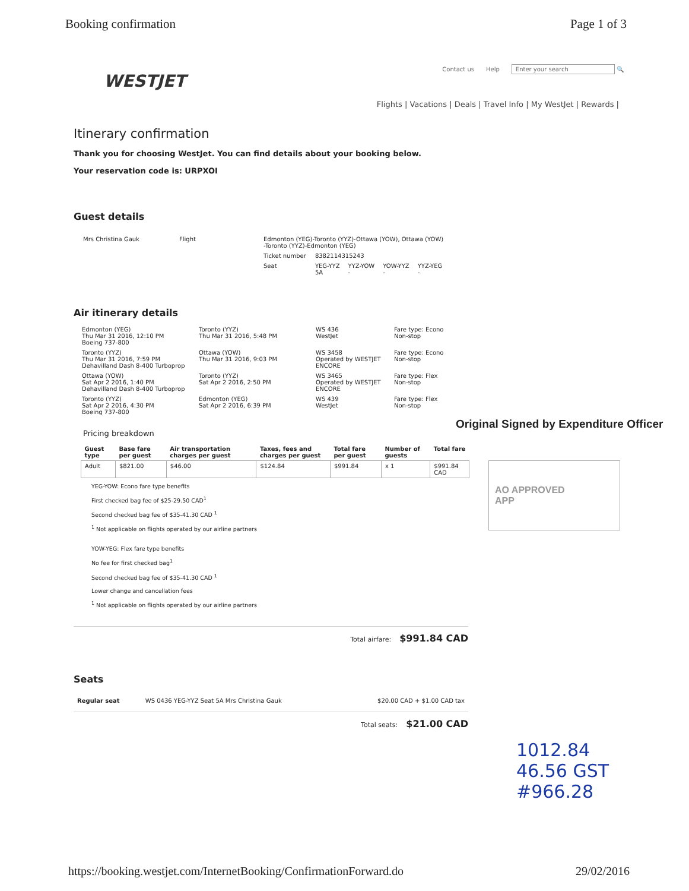Booking confirmation Page 1 of 3
Contact us Help Enter your search 🔍
WESTJET
Flights | Vacations | Deals | Travel Info | My WestJet | Rewards |
Itinerary confirmation
Thank you for choosing WestJet. You can find details about your booking below.
Your reservation code is: URPXOI
Guest details
| Mrs Christina Gauk | Flight | Edmonton (YEG)-Toronto (YYZ)-Ottawa (YOW), Ottawa (YOW) -Toronto (YYZ)-Edmonton (YEG) | | | | |
| | | Ticket number | 8382114315243 | | | |
| | | Seat | YEG-YYZ 5A | YYZ-YOW - | YOW-YYZ - | YYZ-YEG - |
Air itinerary details
| Edmonton (YEG) Thu Mar 31 2016, 12:10 PM Boeing 737-800 | Toronto (YYZ) Thu Mar 31 2016, 5:48 PM | WS 436 WestJet | Fare type: Econo Non-stop |
| Toronto (YYZ) Thu Mar 31 2016, 7:59 PM Dehavilland Dash 8-400 Turboprop | Ottawa (YOW) Thu Mar 31 2016, 9:03 PM | WS 3458 Operated by WESTJET ENCORE | Fare type: Econo Non-stop |
| Ottawa (YOW) Sat Apr 2 2016, 1:40 PM Dehavilland Dash 8-400 Turboprop | Toronto (YYZ) Sat Apr 2 2016, 2:50 PM | WS 3465 Operated by WESTJET ENCORE | Fare type: Flex Non-stop |
| Toronto (YYZ) Sat Apr 2 2016, 4:30 PM Boeing 737-800 | Edmonton (YEG) Sat Apr 2 2016, 6:39 PM | WS 439 WestJet | Fare type: Flex Non-stop |
Pricing breakdown
| Guest type | Base fare per guest | Air transportation charges per guest | Taxes, fees and charges per guest | Total fare per guest | Number of guests | Total fare |
| --- | --- | --- | --- | --- | --- | --- |
| Adult | $821.00 | $46.00 | $124.84 | $991.84 | x 1 | $991.84 CAD |
YEG-YOW: Econo fare type benefits
First checked bag fee of $25-29.50 CAD<sup>1</sup>
Second checked bag fee of $35-41.30 CAD <sup>1</sup>
<sup>1</sup> Not applicable on flights operated by our airline partners
YOW-YEG: Flex fare type benefits
No fee for first checked bag<sup>1</sup>
Second checked bag fee of $35-41.30 CAD <sup>1</sup>
Lower change and cancellation fees
<sup>1</sup> Not applicable on flights operated by our airline partners
Total airfare: $991.84 CAD
Seats
| Regular seat | WS 0436 YEG-YYZ Seat 5A Mrs Christina Gauk | $20.00 CAD + $1.00 CAD tax |
Total seats: $21.00 CAD
Original Signed by Expenditure Officer
AO APPROVED
APP
1012.84
46.56 GST
#966.28
https://booking.westjet.com/InternetBooking/ConfirmationForward.do 29/02/2016